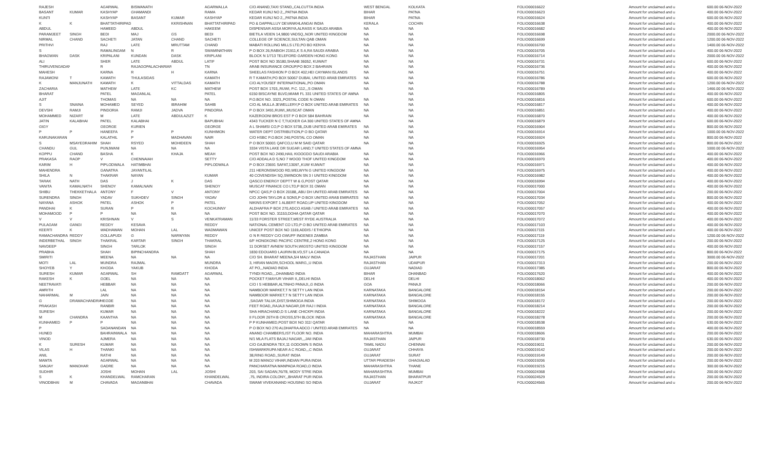| RAJESH | | AGARWAL | BISWANATH | | AGARWALLA | C/O ANAND,TAXI STAND,,CALCUTTA INDIA | WEST BENGAL | KOLKATA | FOLIO00016622 | Amount for unclaimed and u | 600.00 06-NOV-2022 |
| BASANT | KUMAR | KASHYAP | GHAMANDI | | RAMA | KEDAR KUNJ NO 2,,,PATNA INDIA | BIHAR | PATNA | FOLIO00016623 | Amount for unclaimed and u | 400.00 06-NOV-2022 |
| KUNTI | | KASHYAP | BASANT | KUMAR | KASHYAP | KEDAR KUNJ NO 2,,,PATNA INDIA | BIHAR | PATNA | FOLIO00016624 | Amount for unclaimed and u | 600.00 06-NOV-2022 |
| K | K | BHATTATHIRIPADK | | KKRISHNAN | BHATTATHIRIPAD | PO & DAPPALLUY DEVANKHLANGAI INDIA | KERALA | COCHIN | FOLIO00016638 | Amount for unclaimed and u | 400.00 06-NOV-2022 |
| ABDUL | | HAMEED | ABDUL | | HAKEEM | DISPENSAR ASSA MORIYA,ALRASS K SAUDI ARABIA | NA | NA | FOLIO00016682 | Amount for unclaimed and u | 400.00 06-NOV-2022 |
| PARAMJEET | SINGH | BEDI | MAJ | GS | BEDI | BIETILA VEIEN 14,9800 VADSQ,,NOR UNITED KINGDOM | NA | NA | FOLIO00016698 | Amount for unclaimed and u | 2000.00 06-NOV-2022 |
| NIRMAL | CHAND | SACHETI | JATAN | CHAND | SACHETI | COLLEGE OF SCIENCE,SULTAN QAB OMAN | NA | NA | FOLIO00016699 | Amount for unclaimed and u | 1200.00 06-NOV-2022 |
| PRITHVI | | RAJ | LATE | MRUTTAM | CHAND | MABATI ROLLING MILLS LTD,PO BO KENYA | NA | NA | FOLIO00016700 | Amount for unclaimed and u | 1400.00 06-NOV-2022 |
| S | | RAMALINGAM | N | R | SWAMINATHAN | P O BOX 26,RABIGH 21911,K S A,RA SAUDI ARABIA | NA | NA | FOLIO00016705 | Amount for unclaimed and u | 400.00 06-NOV-2022 |
| BHAGWAN | DASK | KRIPALANI | KUNDAN | DASK | KRIPLANI | BLOCK N 1/713 TELEFORD GARDEN HONG KONG | NA | NA | FOLIO00016714 | Amount for unclaimed and u | 2000.00 06-NOV-2022 |
| ALI | | SHER | LATE | ABDUL | LATIF | POST BOX NO 35180,SHAAB 36052, KUWAIT | NA | NA | FOLIO00016731 | Amount for unclaimed and u | 600.00 06-NOV-2022 |
| THIRUVENGADAN | | R | RAJAGOPALACHARIAR | | TN | ARAB INSURANCE GROUP,PO BOX 2 BAHRAIN | NA | NA | FOLIO00016736 | Amount for unclaimed and u | 400.00 06-NOV-2022 |
| MAHESH | | KARNA | R | H | KARNA | SHEELAS FASHION P O BOX 402,HEI CAYMAN ISLANDS | NA | NA | FOLIO00016751 | Amount for unclaimed and u | 400.00 06-NOV-2022 |
| RAJAMONI | T | KAMATH | THULASIDAS | | KAMATH | R T KAMATH,PO BOX 50067 DUBAI, UNITED ARAB EMIRATES | NA | NA | FOLIO00016786 | Amount for unclaimed and u | 600.00 06-NOV-2022 |
| K | MANJUNATH | KAMATH | K | VITTALDAS | KAMATH | C/O ALYOUSEF INTERNATIONAL,PO OMAN | NA | NA | FOLIO00016788 | Amount for unclaimed and u | 1200.00 06-NOV-2022 |
| ZACHARIA | | MATHEW | LATE | KC | MATHEW | POST BOX 1703,,RUWI, P.C. 112,,,S OMAN | NA | NA | FOLIO00016789 | Amount for unclaimed and u | 1466.00 06-NOV-2022 |
| BHARAT | | PATEL | MAGANLAL | | PATEL | 6150 BISCAYNE BLVD,MIAMI FL 331 UNITED STATES OF AMNA | | NA | FOLIO00016805 | Amount for unclaimed and u | 400.00 06-NOV-2022 |
| AJIT | | THOMAS | NA | NA | NA | P.O.BOX NO. 3323,,POSTAL CODE N OMAN | NA | NA | FOLIO00016816 | Amount for unclaimed and u | 600.00 06-NOV-2022 |
| S | SNAINA | MOHAMED | SEYED | IBRAHIM | SAHIB | C/O AL MULLA JEWELLERY,P O BOX UNITED ARAB EMIRATES | NA | NA | FOLIO00016817 | Amount for unclaimed and u | 400.00 06-NOV-2022 |
| DEVSHI | RAMJI | PINDORIA | RAMJI | JADVA | PINDORIA | P O BOX 3491,RUWI,,MUSCAT OMAN | NA | NA | FOLIO00016851 | Amount for unclaimed and u | 400.00 06-NOV-2022 |
| MOHAMMED | NIZART | M | LATE | ABDULAZIZT | K | KAZEROONI BROS EST P O BOX 584 BAHRAIN | NA | NA | FOLIO00016870 | Amount for unclaimed and u | 400.00 06-NOV-2022 |
| JATIN | KALABHAI | PATEL | KALABHAI | | BAPUBHAI | 4343 TUCKER N C T,TUCKER GA 300 UNITED STATES OF AMNA | | NA | FOLIO00016879 | Amount for unclaimed and u | 600.00 06-NOV-2022 |
| GIGY | | GEORGE | KURIEN | | GEORGE | A L SHAMSI CO,P O BOX 5738,,DUB UNITED ARAB EMIRATES | NA | NA | FOLIO00016904 | Amount for unclaimed and u | 800.00 06-NOV-2022 |
| P | P | HANEEFA | P | P | KUNHIMON | WATER DEPT DISTRIBUTION,P O BO QATAR | NA | NA | FOLIO00016914 | Amount for unclaimed and u | 1000.00 06-NOV-2022 |
| KARUNAKARAN | | KALATHIL | P | MADHAVAN | NAIR | C/O HSBC P.O.BOX 240,POSTAL CO OMAN | NA | NA | FOLIO00016924 | Amount for unclaimed and u | 800.00 06-NOV-2022 |
| S | MSAYEDRAHIM | SHAH | RSYED | MOHIDEEN | SHAH | P O BOX 50001 QAFCO,U M M SAID QATAR | NA | NA | FOLIO00016925 | Amount for unclaimed and u | 800.00 06-NOV-2022 |
| CHANDU | GUL | PUNJWANI | NA | NA | NA | 3334 VISTA LAKE DR SUGAR LAND,T UNITED STATES OF AMNA | | NA | FOLIO00016954 | Amount for unclaimed and u | 1000.00 06-NOV-2022 |
| KOPPU | CHAND | BASHA | K | KHAJA | MEAH | POST BOX NO 2490,HAIL KIOOGDO SAUDI ARABIA | NA | NA | FOLIO00016966 | Amount for unclaimed and u | 400.00 06-NOV-2022 |
| PRAKASA | RAOP | V | CHENNAIAH | | SETTY | C/O ADDALA D S,NO 7 WOOD THOF UNITED KINGDOM | NA | NA | FOLIO00016970 | Amount for unclaimed and u | 400.00 06-NOV-2022 |
| KARIM | H | PIPLODWALA | HATIMBHAI | | PIPLODWALA | P O BOX 23691 SAFAT,13097,,KUW KUWAIT | NA | NA | FOLIO00016971 | Amount for unclaimed and u | 400.00 06-NOV-2022 |
| MAHENDRA | | GANATRA | JAYANTILAL | | | 211 HERONSWOOD RD,WELWYN G UNITED KINGDOM | NA | NA | FOLIO00016975 | Amount for unclaimed and u | 400.00 06-NOV-2022 |
| SHILA | N | THAKRAR | NAYAN | | KUMAR | 40 COVENDISH SQ,SWINDON SN 3 I UNITED KINGDOM | NA | NA | FOLIO00016982 | Amount for unclaimed and u | 400.00 06-NOV-2022 |
| TARAK | NATH | DAS | J | K | DAS | QASCO ENERGY DEPTT W & G,POST QATAR | NA | NA | FOLIO00016994 | Amount for unclaimed and u | 400.00 06-NOV-2022 |
| VANITA | KAMALNATH | SHENOY | KAMALNAIN | | SHENOY | MUSCAT FINANCE CO LTD,P BOX 31 OMAN | NA | NA | FOLIO00017000 | Amount for unclaimed and u | 400.00 06-NOV-2022 |
| SHIBU | THEKKETHALA | ANTONY | F | V | ANTONY | NPCC QAS,P O BOX 20188,,ABU DH UNITED ARAB EMIRATES | NA | NA | FOLIO00017004 | Amount for unclaimed and u | 200.00 06-NOV-2022 |
| SURENDRA | SINGH | YADAV | SUKHDEV | SINGH | YADAV | C/O JOHN TAYLOR & SONS,P O BOX UNITED ARAB EMIRATES | NA | NA | FOLIO00017034 | Amount for unclaimed and u | 800.00 06-NOV-2022 |
| NAYANA | ASHOK | PATEL | ASHOK | P | PATEL | NIKINS EXPORT 1 ALBERT ROAD,UP UNITED KINGDOM | NA | NA | FOLIO00017052 | Amount for unclaimed and u | 400.00 06-NOV-2022 |
| PANDHAI | K | SURAN | P | R | KOCHUNNY | ALDHAFRA P BOX 270,ADCO ASAB / UNITED ARAB EMIRATES | NA | NA | FOLIO00017057 | Amount for unclaimed and u | 400.00 06-NOV-2022 |
| MOHAMOOD | P | P | NA | NA | NA | POST BOX NO. 31153,DOHA QATAR QATAR | NA | NA | FOLIO00017070 | Amount for unclaimed and u | 400.00 06-NOV-2022 |
| V | V | KRISHNAN | V | S | VENKATRAMAN | 11/33 FORSTER STREET,WEST RYDE AUSTRALIA | NA | NA | FOLIO00017072 | Amount for unclaimed and u | 400.00 06-NOV-2022 |
| PULAGAM | GANGI | REDDY | KESAVA | | REDDY | NATIONAL CEMENT CO LTD,P O BO UNITED ARAB EMIRATES | NA | NA | FOLIO00017103 | Amount for unclaimed and u | 400.00 06-NOV-2022 |
| KEERTI | K | WADHAWAN | MOHAN | LAL | WADMAWAN | UNICEF POST BOX NO 1169,ADDIS / ETHIOPIA | NA | NA | FOLIO00017115 | Amount for unclaimed and u | 400.00 06-NOV-2022 |
| RAMACHANDRA | REDDY | GOLLAPUDI | G | NARWYAN | REDDY | G N R REDDY C/O GWUFF INGENEII ZAMBIA | NA | NA | FOLIO00017119 | Amount for unclaimed and u | 1200.00 06-NOV-2022 |
| INDERBETHAL | SINGH | THAKRAL | KARTAR | SINGH | THAKRAL | 6/F HONGKONG PACIFIC CENTRE,2 HONG KONG | NA | NA | FOLIO00017125 | Amount for unclaimed and u | 200.00 06-NOV-2022 |
| NAVDEEP | | SINGH | TARLOK | | SINGH | 11 DORSET AVNEW SOUTH,WIGSTO UNITED KINGDOM | NA | NA | FOLIO00017157 | Amount for unclaimed and u | 400.00 06-NOV-2022 |
| PRABHA | | SHAH | BIPINCHANDRA | | SHAH | 1830 EDOUARD LAURIN BLVD,ST LA CANADA | NA | NA | FOLIO00017175 | Amount for unclaimed and u | 800.00 06-NOV-2022 |
| SMIRITI | | MEENA | NA | NA | NA | C/O SH. BHARAT MEENA,5/4 MALV INDIA | RAJASTHAN | JAIPUR | FOLIO00017201 | Amount for unclaimed and u | 3000.00 06-NOV-2022 |
| MOTI | LAL | MUNDRA | RAJMAL | | MUNDRA | 3, HIRAN MAGRI,SCHOOL MARG,,U INDIA | RAJASTHAN | UDAIPUR | FOLIO00017313 | Amount for unclaimed and u | 200.00 06-NOV-2022 |
| SHOYEB | Y | KHODA | YAKUB | | KHODA | AT PO,,,NADIAD INDIA | GUJARAT | NADIAD | FOLIO00017385 | Amount for unclaimed and u | 800.00 06-NOV-2022 |
| SURESH | KUMAR | AGARWAL | SH | RAMDATT | AGARWAL | TYNDI ROAD,,,,DHANBAD INDIA | BIHAR | DHANBAD | FOLIO00017620 | Amount for unclaimed and u | 400.00 06-NOV-2022 |
| RAKESH | K | GOEL | NA | NA | NA | POCKET F,MAYUR VIHAR II,,DELHI INDIA | DELHI | DELHI | FOLIO00018062 | Amount for unclaimed and u | 400.00 06-NOV-2022 |
| NEETRAVATI | | HEBBAR | NA | NA | NA | C/O I S HEBBAR,ALTINHO PANAJI,,G INDIA | GOA | PANAJI | FOLIO00018066 | Amount for unclaimed and u | 200.00 06-NOV-2022 |
| AMRITH | | LAL | NA | NA | NA | NAMBOOR MARKET,T N SETTY LAN INDIA | KARNATAKA | BANGALORE | FOLIO00018154 | Amount for unclaimed and u | 200.00 06-NOV-2022 |
| NAHARMAL | M | JAIN | NA | NA | NA | NAMBOOR MARKET,T N SETTY LAN INDIA | KARNATAKA | BANGALORE | FOLIO00018155 | Amount for unclaimed and u | 200.00 06-NOV-2022 |
| G | DRAMACHANDRA | HEGDE | NA | NA | NA | ,SAGAR TALUK,DIST,SHIMOGA INDIA | KARNATAKA | SHIMOGA | FOLIO00018172 | Amount for unclaimed and u | 200.00 06-NOV-2022 |
| PRAKASH | | RANBIR | NA | NA | NA | FEET ROAD,,RAJAJI NAGAR,DR RAJ I INDIA | KARNATAKA | BANGALORE | FOLIO00018214 | Amount for unclaimed and u | 200.00 06-NOV-2022 |
| SURESH | | KUMAR | NA | NA | NA | SHA HIRACHAND,D S LANE CHICKPI INDIA | KARNATAKA | BANGALORE | FOLIO00018222 | Amount for unclaimed and u | 200.00 06-NOV-2022 |
| M | CHANDRA | KAANTHA | NA | NA | NA | II FLOOR 26TH B CROSS,5TH BLOCK INDIA | KARNATAKA | BANGALORE | FOLIO00018278 | Amount for unclaimed and u | 200.00 06-NOV-2022 |
| KUNHAMED | P | P | NA | NA | NA | P P KUNHAMED,POST BOX NO 311! QATAR | NA | NA | FOLIO00018538 | Amount for unclaimed and u | 630.00 06-NOV-2022 |
| P | | SADANANDAN | NA | NA | NA | P O BOX NO 270 ALDHAFRA ADCO / UNITED ARAB EMIRATES | NA | NA | FOLIO00018559 | Amount for unclaimed and u | 400.00 06-NOV-2022 |
| HUNED | | BAHRAINWALA | NA | NA | NA | ANAND CHAMBERS,IST FLOOR NO. INDIA | MAHARASHTRA | MUMBAI | FOLIO00018606 | Amount for unclaimed and u | 200.00 06-NOV-2022 |
| VINOD | | AJMERA | NA | NA | NA | N/1 MLA FLATS BAJAJ NAGAR,,,JAII INDIA | RAJASTHAN | JAIPUR | FOLIO00018730 | Amount for unclaimed and u | 630.00 06-NOV-2022 |
| K | SURESH | KUMAR | NA | NA | NA | C/O GAJENDRA TEX,11 GODOWN S INDIA | TAMIL NADU | CHENNAI | FOLIO00019011 | Amount for unclaimed and u | 200.00 06-NOV-2022 |
| VILAS | H | THANKI | NA | NA | NA | ISHWARKRUPA NEAR A C ROAD,,,C INDIA | GUJARAT | CHHAYA | FOLIO00019142 | Amount for unclaimed and u | 200.00 06-NOV-2022 |
| ANIL | | RATHI | NA | NA | NA | 38,RING ROAD,,SURAT INDIA | GUJARAT | SURAT | FOLIO00019149 | Amount for unclaimed and u | 200.00 06-NOV-2022 |
| MAMTA | | AGARWAL | NA | NA | NA | M 203 MANOJ VIHAR,INDIAN PURA INDIA | UTTAR PRADESH | GHAGIALAD | FOLIO00019206 | Amount for unclaimed and u | 200.00 06-NOV-2022 |
| SANJAY | MANOHAR | GADRE | NA | NA | NA | PANCHARATNA MANPADA ROAD,O INDIA | MAHARASHTRA | THANE | FOLIO00019215 | Amount for unclaimed and u | 300.00 06-NOV-2022 |
| SUDHIR | | JOSHI | MOHAN | LAL | JOSHI | 203, SAI SADAN,76/78, MODY STRE INDIA | MAHARASHTRA | MUMBAI | FOLIO00024368 | Amount for unclaimed and u | 200.00 06-NOV-2022 |
| S | K | KHANDELWAL | RAMCHARAN | | KHANDELWAL | ,75, INDIRA COLONY,,,BHARAT PUR INDIA | RAJASTHAN | BHARATPUR | FOLIO00024529 | Amount for unclaimed and u | 200.00 06-NOV-2022 |
| VINODBHAI | M | CHAVADA | MAGANBHAI | | CHAVADA | SWAMI VIVEKANAND HOUSING SO INDIA | GUJARAT | RAJKOT | FOLIO00024565 | Amount for unclaimed and u | 200.00 06-NOV-2022 |